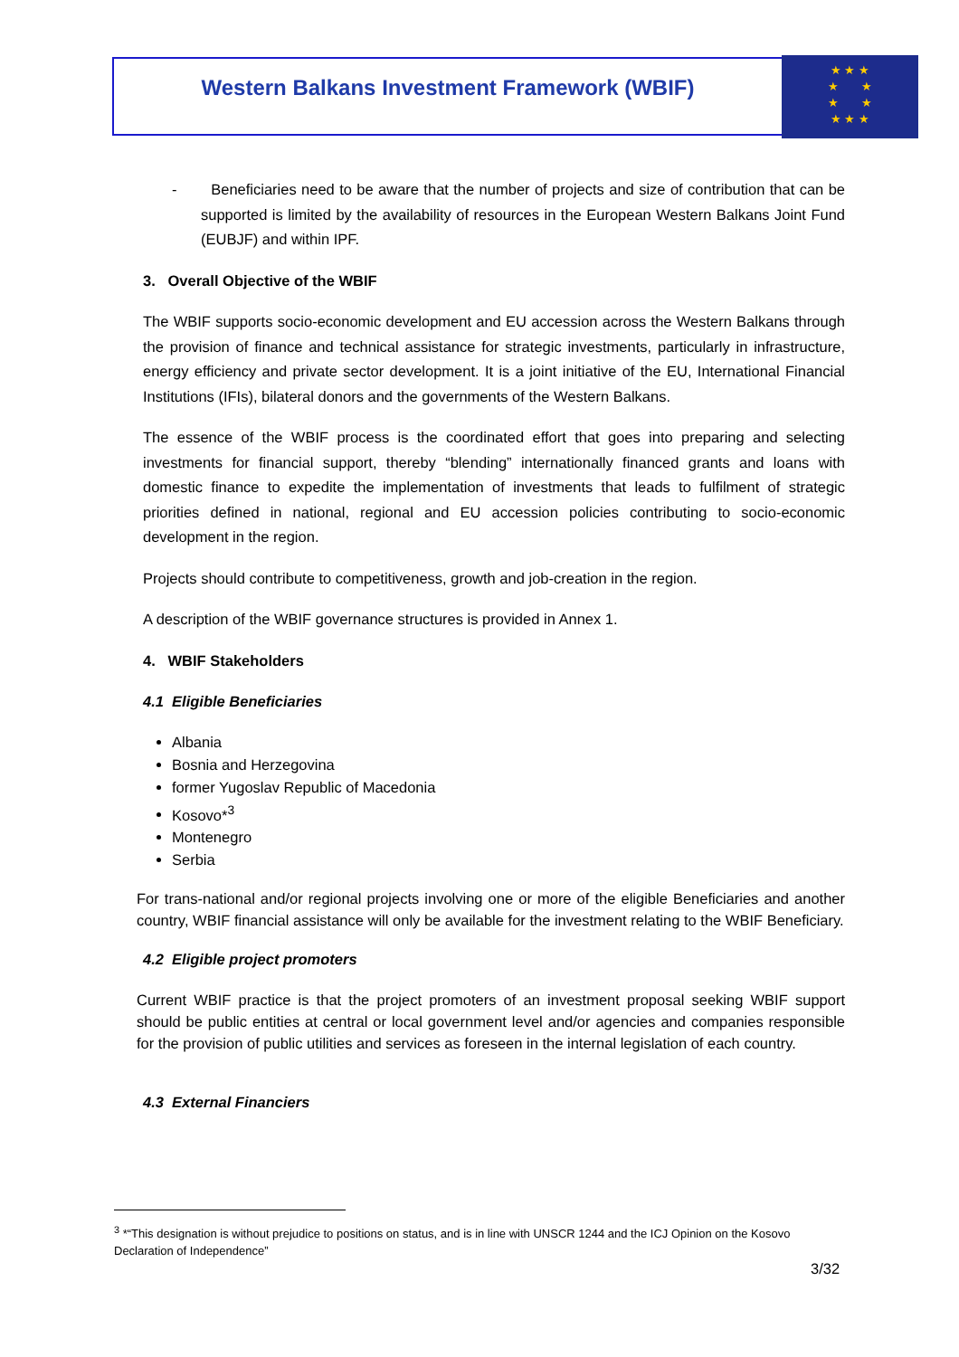Western Balkans Investment Framework (WBIF)
★ ★ ★
★ ★
★ ★
★ ★ ★
- Beneficiaries need to be aware that the number of projects and size of contribution that can be supported is limited by the availability of resources in the European Western Balkans Joint Fund (EUBJF) and within IPF.
3. Overall Objective of the WBIF
The WBIF supports socio-economic development and EU accession across the Western Balkans through the provision of finance and technical assistance for strategic investments, particularly in infrastructure, energy efficiency and private sector development. It is a joint initiative of the EU, International Financial Institutions (IFIs), bilateral donors and the governments of the Western Balkans.
The essence of the WBIF process is the coordinated effort that goes into preparing and selecting investments for financial support, thereby “blending” internationally financed grants and loans with domestic finance to expedite the implementation of investments that leads to fulfilment of strategic priorities defined in national, regional and EU accession policies contributing to socio-economic development in the region.
Projects should contribute to competitiveness, growth and job-creation in the region.
A description of the WBIF governance structures is provided in Annex 1.
4. WBIF Stakeholders
4.1 Eligible Beneficiaries
Albania
Bosnia and Herzegovina
former Yugoslav Republic of Macedonia
Kosovo*<sup>3</sup>
Montenegro
Serbia
For trans-national and/or regional projects involving one or more of the eligible Beneficiaries and another country, WBIF financial assistance will only be available for the investment relating to the WBIF Beneficiary.
4.2 Eligible project promoters
Current WBIF practice is that the project promoters of an investment proposal seeking WBIF support should be public entities at central or local government level and/or agencies and companies responsible for the provision of public utilities and services as foreseen in the internal legislation of each country.
4.3 External Financiers
<sup>3</sup> *“This designation is without prejudice to positions on status, and is in line with UNSCR 1244 and the ICJ Opinion on the Kosovo Declaration of Independence”
3/32